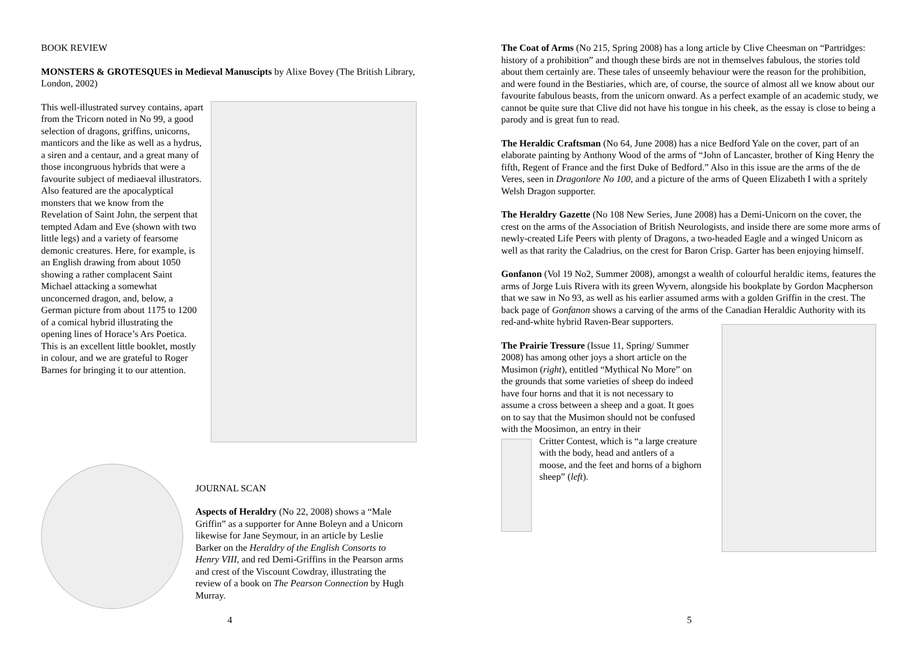BOOK REVIEW
MONSTERS & GROTESQUES in Medieval Manuscipts by Alixe Bovey (The British Library, London, 2002)
This well-illustrated survey contains, apart from the Tricorn noted in No 99, a good selection of dragons, griffins, unicorns, manticors and the like as well as a hydrus, a siren and a centaur, and a great many of those incongruous hybrids that were a favourite subject of mediaeval illustrators. Also featured are the apocalyptical monsters that we know from the Revelation of Saint John, the serpent that tempted Adam and Eve (shown with two little legs) and a variety of fearsome demonic creatures. Here, for example, is an English drawing from about 1050 showing a rather complacent Saint Michael attacking a somewhat unconcerned dragon, and, below, a German picture from about 1175 to 1200 of a comical hybrid illustrating the opening lines of Horace’s Ars Poetica. This is an excellent little booklet, mostly in colour, and we are grateful to Roger Barnes for bringing it to our attention.
JOURNAL SCAN
Aspects of Heraldry (No 22, 2008) shows a “Male Griffin” as a supporter for Anne Boleyn and a Unicorn likewise for Jane Seymour, in an article by Leslie Barker on the Heraldry of the English Consorts to Henry VIII, and red Demi-Griffins in the Pearson arms and crest of the Viscount Cowdray, illustrating the review of a book on The Pearson Connection by Hugh Murray.
4
The Coat of Arms (No 215, Spring 2008) has a long article by Clive Cheesman on “Partridges: history of a prohibition” and though these birds are not in themselves fabulous, the stories told about them certainly are. These tales of unseemly behaviour were the reason for the prohibition, and were found in the Bestiaries, which are, of course, the source of almost all we know about our favourite fabulous beasts, from the unicorn onward. As a perfect example of an academic study, we cannot be quite sure that Clive did not have his tongue in his cheek, as the essay is close to being a parody and is great fun to read.
The Heraldic Craftsman (No 64, June 2008) has a nice Bedford Yale on the cover, part of an elaborate painting by Anthony Wood of the arms of “John of Lancaster, brother of King Henry the fifth, Regent of France and the first Duke of Bedford.” Also in this issue are the arms of the de Veres, seen in Dragonlore No 100, and a picture of the arms of Queen Elizabeth I with a spritely Welsh Dragon supporter.
The Heraldry Gazette (No 108 New Series, June 2008) has a Demi-Unicorn on the cover, the crest on the arms of the Association of British Neurologists, and inside there are some more arms of newly-created Life Peers with plenty of Dragons, a two-headed Eagle and a winged Unicorn as well as that rarity the Caladrius, on the crest for Baron Crisp. Garter has been enjoying himself.
Gonfanon (Vol 19 No2, Summer 2008), amongst a wealth of colourful heraldic items, features the arms of Jorge Luis Rivera with its green Wyvern, alongside his bookplate by Gordon Macpherson that we saw in No 93, as well as his earlier assumed arms with a golden Griffin in the crest. The back page of Gonfanon shows a carving of the arms of the Canadian Heraldic Authority with its red-and-white hybrid Raven-Bear supporters.
The Prairie Tressure (Issue 11, Spring/ Summer 2008) has among other joys a short article on the Musimon (right), entitled “Mythical No More” on the grounds that some varieties of sheep do indeed have four horns and that it is not necessary to assume a cross between a sheep and a goat. It goes on to say that the Musimon should not be confused with the Moosimon, an entry in their
Critter Contest, which is “a large creature with the body, head and antlers of a moose, and the feet and horns of a bighorn sheep” (left).
5